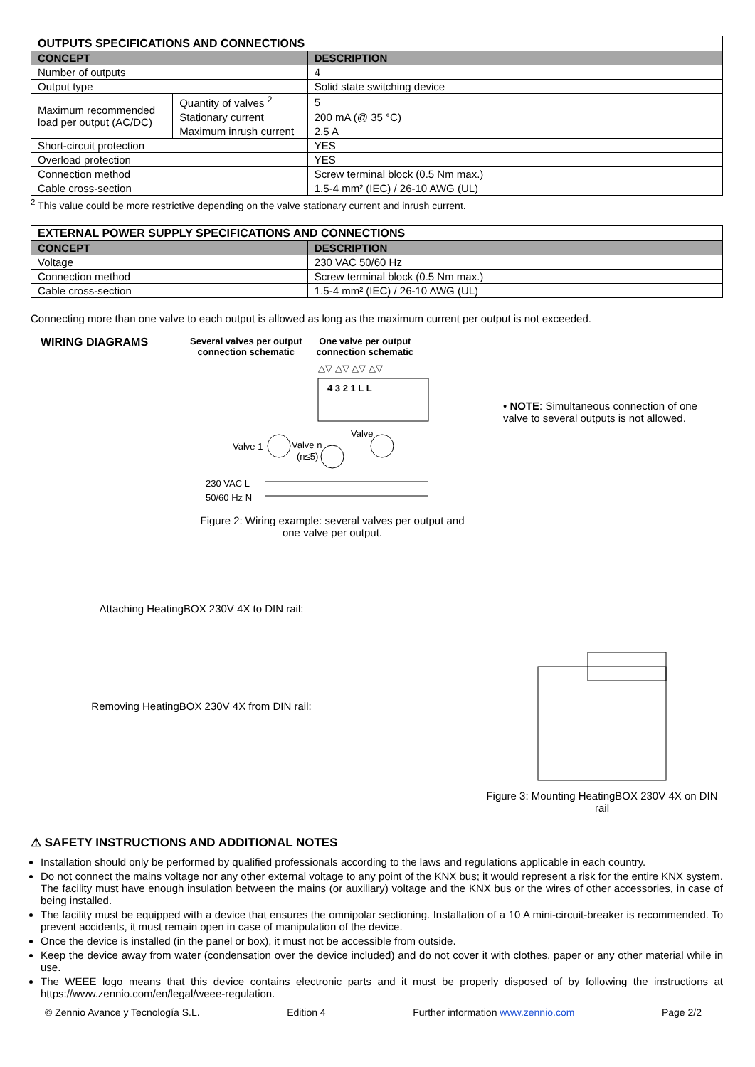| OUTPUTS SPECIFICATIONS AND CONNECTIONS | | |
| --- | --- | --- |
| CONCEPT | | DESCRIPTION |
| Number of outputs | | 4 |
| Output type | | Solid state switching device |
| Maximum recommended load per output (AC/DC) | Quantity of valves <sup>2</sup> | 5 |
| | Stationary current | 200 mA (@ 35 °C) |
| | Maximum inrush current | 2.5 A |
| Short-circuit protection | | YES |
| Overload protection | | YES |
| Connection method | | Screw terminal block (0.5 Nm max.) |
| Cable cross-section | | 1.5-4 mm² (IEC) / 26-10 AWG (UL) |
<sup>2</sup> This value could be more restrictive depending on the valve stationary current and inrush current.
| EXTERNAL POWER SUPPLY SPECIFICATIONS AND CONNECTIONS | |
| --- | --- |
| CONCEPT | DESCRIPTION |
| Voltage | 230 VAC 50/60 Hz |
| Connection method | Screw terminal block (0.5 Nm max.) |
| Cable cross-section | 1.5-4 mm² (IEC) / 26-10 AWG (UL) |
Connecting more than one valve to each output is allowed as long as the maximum current per output is not exceeded.
WIRING DIAGRAMS
Several valves per output
connection schematic One valve per output
connection schematic
△▽ △▽ △▽ △▽
4 3 2 1 L L
Valve 1
Valve n
(n≤5)
Valve
230 VAC L
50/60 Hz N
Figure 2: Wiring example: several valves per output and one valve per output.
• NOTE: Simultaneous connection of one valve to several outputs is not allowed.
Attaching HeatingBOX 230V 4X to DIN rail:
Removing HeatingBOX 230V 4X from DIN rail:
Figure 3: Mounting HeatingBOX 230V 4X on DIN rail
⚠ SAFETY INSTRUCTIONS AND ADDITIONAL NOTES
Installation should only be performed by qualified professionals according to the laws and regulations applicable in each country.
Do not connect the mains voltage nor any other external voltage to any point of the KNX bus; it would represent a risk for the entire KNX system. The facility must have enough insulation between the mains (or auxiliary) voltage and the KNX bus or the wires of other accessories, in case of being installed.
The facility must be equipped with a device that ensures the omnipolar sectioning. Installation of a 10 A mini-circuit-breaker is recommended. To prevent accidents, it must remain open in case of manipulation of the device.
Once the device is installed (in the panel or box), it must not be accessible from outside.
Keep the device away from water (condensation over the device included) and do not cover it with clothes, paper or any other material while in use.
The WEEE logo means that this device contains electronic parts and it must be properly disposed of by following the instructions at https://www.zennio.com/en/legal/weee-regulation.
© Zennio Avance y Tecnología S.L. Edition 4 Further information www.zennio.com Page 2/2